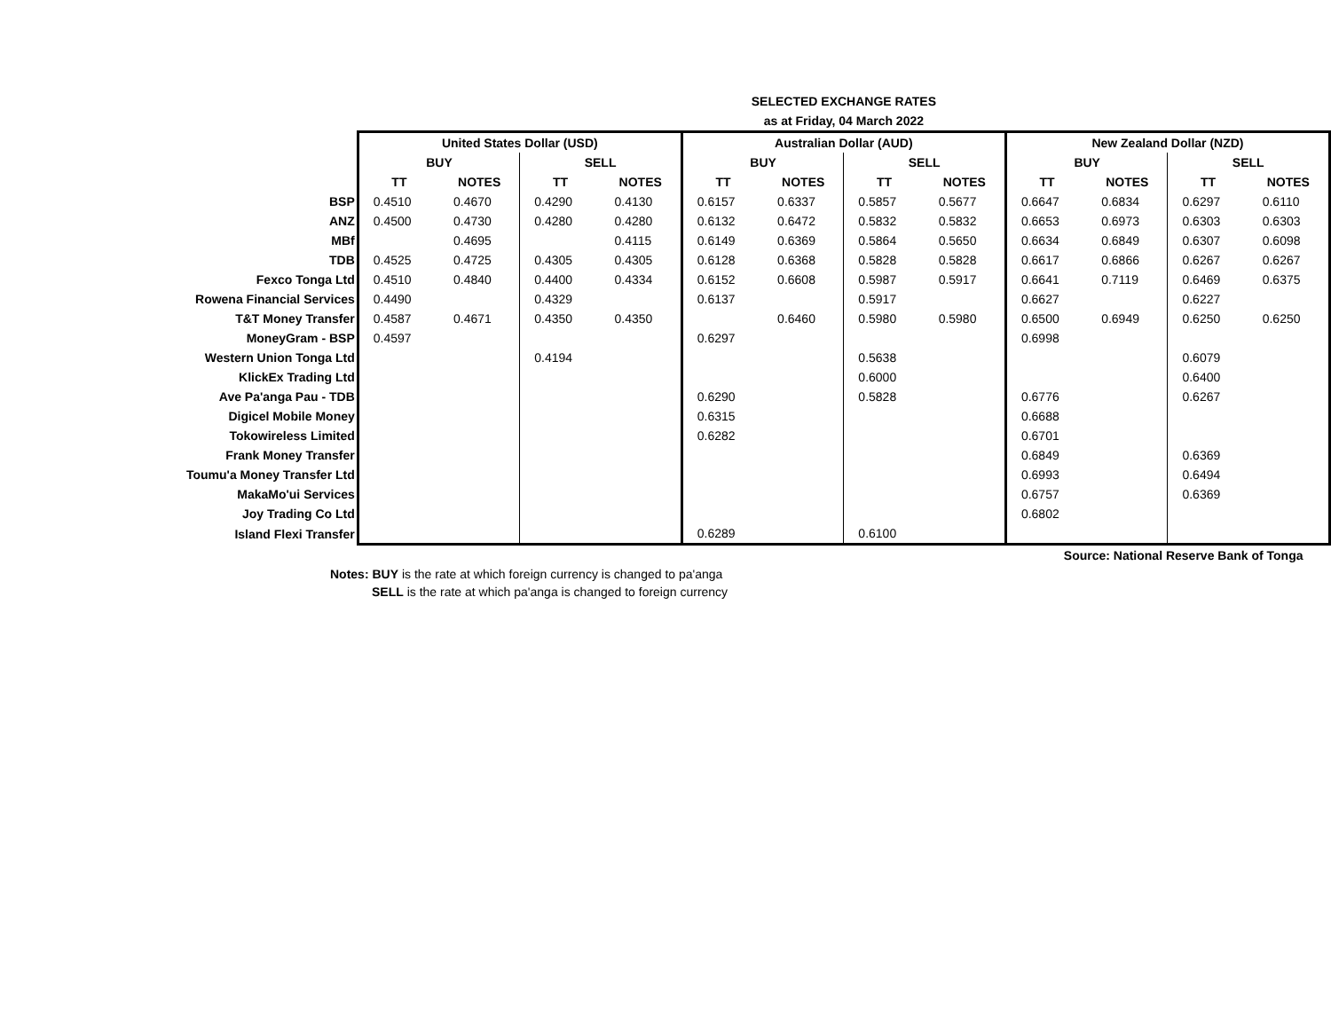| | SELECTED EXCHANGE RATES | | | | | | | | | | | |
| | as at Friday, 04 March 2022 | | | | | | | | | | | |
| | United States Dollar (USD) | | | | Australian Dollar (AUD) | | | | New Zealand Dollar (NZD) | | | |
| | BUY | | SELL | | BUY | | SELL | | BUY | | SELL | |
| | TT | NOTES | TT | NOTES | TT | NOTES | TT | NOTES | TT | NOTES | TT | NOTES |
| BSP | 0.4510 | 0.4670 | 0.4290 | 0.4130 | 0.6157 | 0.6337 | 0.5857 | 0.5677 | 0.6647 | 0.6834 | 0.6297 | 0.6110 |
| ANZ | 0.4500 | 0.4730 | 0.4280 | 0.4280 | 0.6132 | 0.6472 | 0.5832 | 0.5832 | 0.6653 | 0.6973 | 0.6303 | 0.6303 |
| MBf | | 0.4695 | | 0.4115 | 0.6149 | 0.6369 | 0.5864 | 0.5650 | 0.6634 | 0.6849 | 0.6307 | 0.6098 |
| TDB | 0.4525 | 0.4725 | 0.4305 | 0.4305 | 0.6128 | 0.6368 | 0.5828 | 0.5828 | 0.6617 | 0.6866 | 0.6267 | 0.6267 |
| Fexco Tonga Ltd | 0.4510 | 0.4840 | 0.4400 | 0.4334 | 0.6152 | 0.6608 | 0.5987 | 0.5917 | 0.6641 | 0.7119 | 0.6469 | 0.6375 |
| Rowena Financial Services | 0.4490 | | 0.4329 | | 0.6137 | | 0.5917 | | 0.6627 | | 0.6227 | |
| T&T Money Transfer | 0.4587 | 0.4671 | 0.4350 | 0.4350 | | 0.6460 | 0.5980 | 0.5980 | 0.6500 | 0.6949 | 0.6250 | 0.6250 |
| MoneyGram - BSP | 0.4597 | | | | 0.6297 | | | | 0.6998 | | | |
| Western Union Tonga Ltd | | | 0.4194 | | | | 0.5638 | | | | 0.6079 | |
| KlickEx Trading Ltd | | | | | | | 0.6000 | | | | 0.6400 | |
| Ave Pa'anga Pau - TDB | | | | | 0.6290 | | 0.5828 | | 0.6776 | | 0.6267 | |
| Digicel Mobile Money | | | | | 0.6315 | | | | 0.6688 | | | |
| Tokowireless Limited | | | | | 0.6282 | | | | 0.6701 | | | |
| Frank Money Transfer | | | | | | | | | 0.6849 | | 0.6369 | |
| Toumu'a Money Transfer Ltd | | | | | | | | | 0.6993 | | 0.6494 | |
| MakaMo'ui Services | | | | | | | | | 0.6757 | | 0.6369 | |
| Joy Trading Co Ltd | | | | | | | | | 0.6802 | | | |
| Island Flexi Transfer | | | | | 0.6289 | | 0.6100 | | | | | |
| | Source: National Reserve Bank of Tonga | | | | | | | | | | | |
Notes: BUY is the rate at which foreign currency is changed to pa'anga
SELL is the rate at which pa'anga is changed to foreign currency